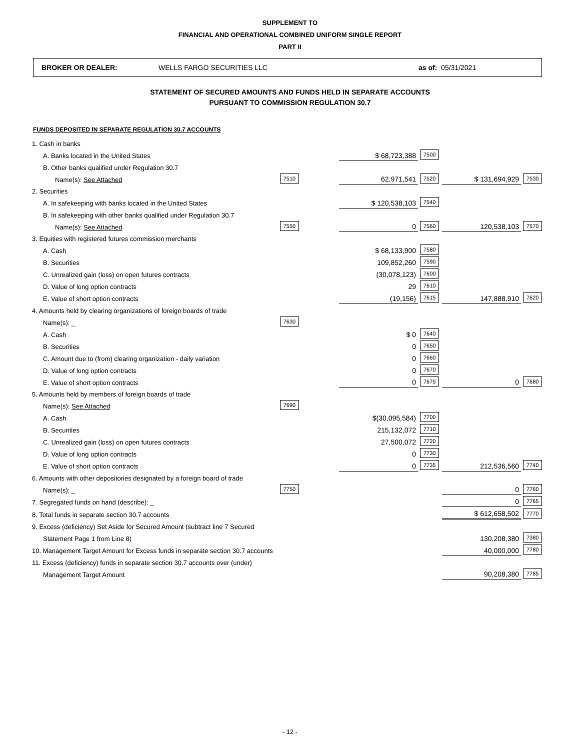SUPPLEMENT TO
FINANCIAL AND OPERATIONAL COMBINED UNIFORM SINGLE REPORT
PART II
BROKER OR DEALER: WELLS FARGO SECURITIES LLC as of: 05/31/2021
STATEMENT OF SECURED AMOUNTS AND FUNDS HELD IN SEPARATE ACCOUNTS
PURSUANT TO COMMISSION REGULATION 30.7
FUNDS DEPOSITED IN SEPARATE REGULATION 30.7 ACCOUNTS
| 1. Cash in banks | | | | | |
| A. Banks located in the United States | | $ 68,723,388 | 7500 | | |
| B. Other banks qualified under Regulation 30.7 | | | | | |
| Name(s): See Attached | 7510 | 62,971,541 | 7520 | $ 131,694,929 | 7530 |
| 2. Securities | | | | | |
| A. In safekeeping with banks located in the United States | | $ 120,538,103 | 7540 | | |
| B. In safekeeping with other banks qualified under Regulation 30.7 | | | | | |
| Name(s): See Attached | 7550 | 0 | 7560 | 120,538,103 | 7570 |
| 3. Equities with registered futures commission merchants | | | | | |
| A. Cash | | $ 68,133,900 | 7580 | | |
| B. Securities | | 109,852,260 | 7590 | | |
| C. Unrealized gain (loss) on open futures contracts | | (30,078,123) | 7600 | | |
| D. Value of long option contracts | | 29 | 7610 | | |
| E. Value of short option contracts | | (19,156) | 7615 | 147,888,910 | 7620 |
| 4. Amounts held by clearing organizations of foreign boards of trade | | | | | |
| Name(s): _ | 7630 | | | | |
| A. Cash | | $ 0 | 7640 | | |
| B. Securities | | 0 | 7650 | | |
| C. Amount due to (from) clearing organization - daily variation | | 0 | 7660 | | |
| D. Value of long option contracts | | 0 | 7670 | | |
| E. Value of short option contracts | | 0 | 7675 | 0 | 7680 |
| 5. Amounts held by members of foreign boards of trade | | | | | |
| Name(s): See Attached | 7690 | | | | |
| A. Cash | | $(30,095,584) | 7700 | | |
| B. Securities | | 215,132,072 | 7710 | | |
| C. Unrealized gain (loss) on open futures contracts | | 27,500,072 | 7720 | | |
| D. Value of long option contracts | | 0 | 7730 | | |
| E. Value of short option contracts | | 0 | 7735 | 212,536,560 | 7740 |
| 6. Amounts with other depositories designated by a foreign board of trade | | | | | |
| Name(s): _ | 7750 | | | 0 | 7760 |
| 7. Segregated funds on hand (describe): _ | | | | 0 | 7765 |
| 8. Total funds in separate section 30.7 accounts | | | | $ 612,658,502 | 7770 |
| 9. Excess (deficiency) Set Aside for Secured Amount (subtract line 7 Secured | | | | | |
| Statement Page 1 from Line 8) | | | | 130,208,380 | 7380 |
| 10. Management Target Amount for Excess funds in separate section 30.7 accounts | | | | 40,000,000 | 7780 |
| 11. Excess (deficiency) funds in separate section 30.7 accounts over (under) | | | | | |
| Management Target Amount | | | | 90,208,380 | 7785 |
- 12 -